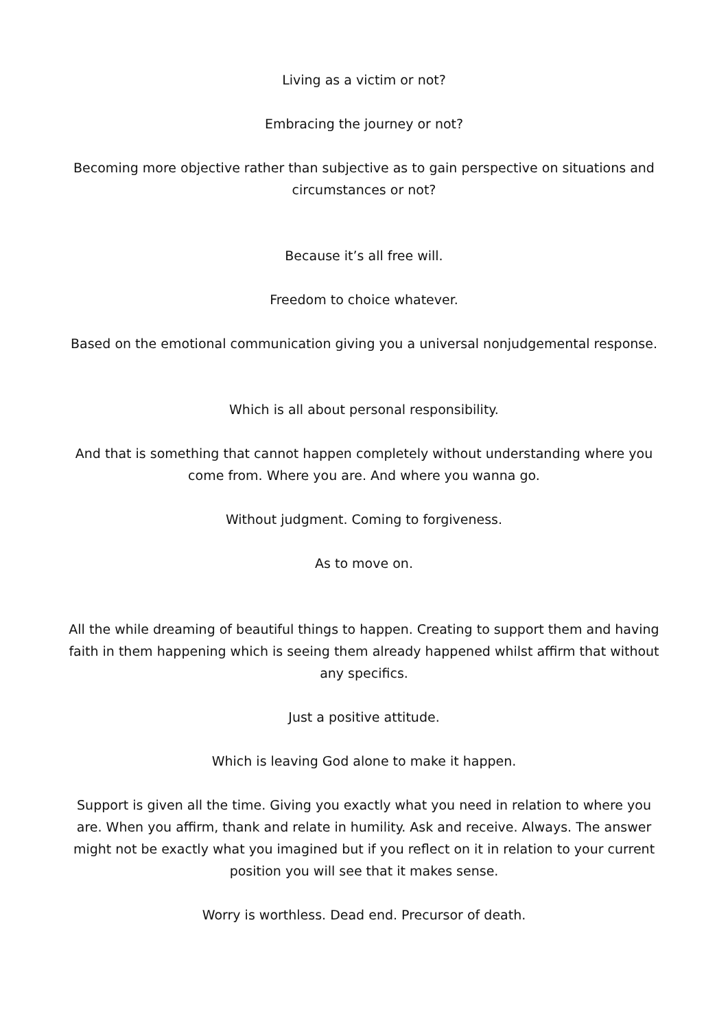Living as a victim or not?
Embracing the journey or not?
Becoming more objective rather than subjective as to gain perspective on situations and circumstances or not?
Because it’s all free will.
Freedom to choice whatever.
Based on the emotional communication giving you a universal nonjudgemental response.
Which is all about personal responsibility.
And that is something that cannot happen completely without understanding where you come from. Where you are. And where you wanna go.
Without judgment. Coming to forgiveness.
As to move on.
All the while dreaming of beautiful things to happen. Creating to support them and having faith in them happening which is seeing them already happened whilst affirm that without any specifics.
Just a positive attitude.
Which is leaving God alone to make it happen.
Support is given all the time. Giving you exactly what you need in relation to where you are. When you affirm, thank and relate in humility. Ask and receive. Always. The answer might not be exactly what you imagined but if you reflect on it in relation to your current position you will see that it makes sense.
Worry is worthless. Dead end. Precursor of death.